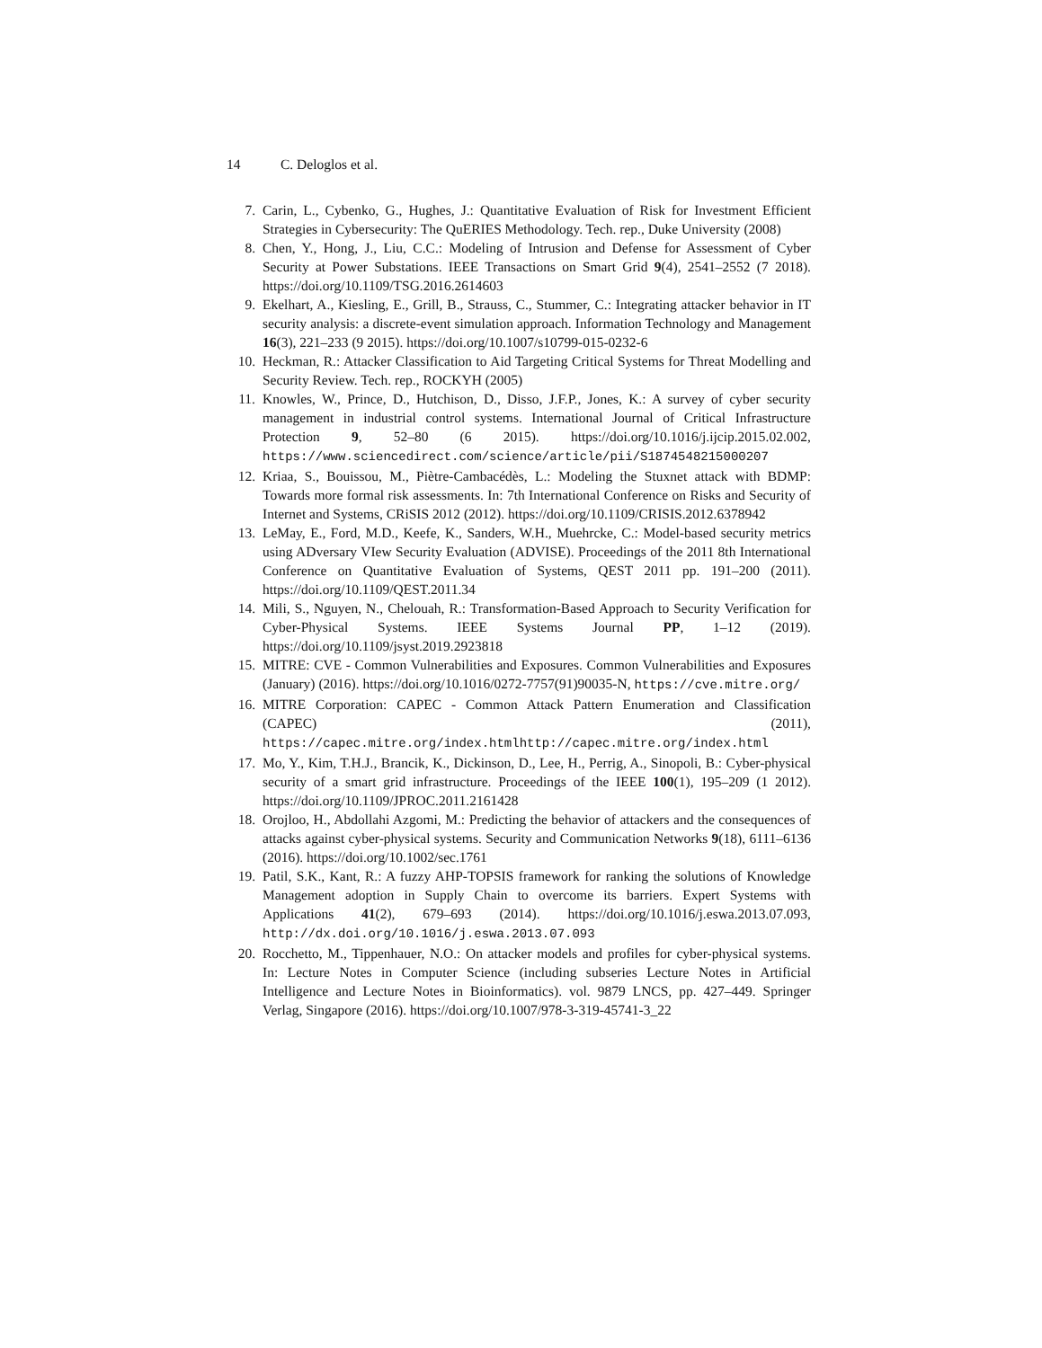14 C. Deloglos et al.
7. Carin, L., Cybenko, G., Hughes, J.: Quantitative Evaluation of Risk for Investment Efficient Strategies in Cybersecurity: The QuERIES Methodology. Tech. rep., Duke University (2008)
8. Chen, Y., Hong, J., Liu, C.C.: Modeling of Intrusion and Defense for Assessment of Cyber Security at Power Substations. IEEE Transactions on Smart Grid 9(4), 2541–2552 (7 2018). https://doi.org/10.1109/TSG.2016.2614603
9. Ekelhart, A., Kiesling, E., Grill, B., Strauss, C., Stummer, C.: Integrating attacker behavior in IT security analysis: a discrete-event simulation approach. Information Technology and Management 16(3), 221–233 (9 2015). https://doi.org/10.1007/s10799-015-0232-6
10. Heckman, R.: Attacker Classification to Aid Targeting Critical Systems for Threat Modelling and Security Review. Tech. rep., ROCKYH (2005)
11. Knowles, W., Prince, D., Hutchison, D., Disso, J.F.P., Jones, K.: A survey of cyber security management in industrial control systems. International Journal of Critical Infrastructure Protection 9, 52–80 (6 2015). https://doi.org/10.1016/j.ijcip.2015.02.002, https://www.sciencedirect.com/science/article/pii/S1874548215000207
12. Kriaa, S., Bouissou, M., Piètre-Cambacédès, L.: Modeling the Stuxnet attack with BDMP: Towards more formal risk assessments. In: 7th International Conference on Risks and Security of Internet and Systems, CRiSIS 2012 (2012). https://doi.org/10.1109/CRISIS.2012.6378942
13. LeMay, E., Ford, M.D., Keefe, K., Sanders, W.H., Muehrcke, C.: Model-based security metrics using ADversary VIew Security Evaluation (ADVISE). Proceedings of the 2011 8th International Conference on Quantitative Evaluation of Systems, QEST 2011 pp. 191–200 (2011). https://doi.org/10.1109/QEST.2011.34
14. Mili, S., Nguyen, N., Chelouah, R.: Transformation-Based Approach to Security Verification for Cyber-Physical Systems. IEEE Systems Journal PP, 1–12 (2019). https://doi.org/10.1109/jsyst.2019.2923818
15. MITRE: CVE - Common Vulnerabilities and Exposures. Common Vulnerabilities and Exposures (January) (2016). https://doi.org/10.1016/0272-7757(91)90035-N, https://cve.mitre.org/
16. MITRE Corporation: CAPEC - Common Attack Pattern Enumeration and Classification (CAPEC) (2011), https://capec.mitre.org/index.htmlhttp://capec.mitre.org/index.html
17. Mo, Y., Kim, T.H.J., Brancik, K., Dickinson, D., Lee, H., Perrig, A., Sinopoli, B.: Cyber-physical security of a smart grid infrastructure. Proceedings of the IEEE 100(1), 195–209 (1 2012). https://doi.org/10.1109/JPROC.2011.2161428
18. Orojloo, H., Abdollahi Azgomi, M.: Predicting the behavior of attackers and the consequences of attacks against cyber-physical systems. Security and Communication Networks 9(18), 6111–6136 (2016). https://doi.org/10.1002/sec.1761
19. Patil, S.K., Kant, R.: A fuzzy AHP-TOPSIS framework for ranking the solutions of Knowledge Management adoption in Supply Chain to overcome its barriers. Expert Systems with Applications 41(2), 679–693 (2014). https://doi.org/10.1016/j.eswa.2013.07.093, http://dx.doi.org/10.1016/j.eswa.2013.07.093
20. Rocchetto, M., Tippenhauer, N.O.: On attacker models and profiles for cyber-physical systems. In: Lecture Notes in Computer Science (including subseries Lecture Notes in Artificial Intelligence and Lecture Notes in Bioinformatics). vol. 9879 LNCS, pp. 427–449. Springer Verlag, Singapore (2016). https://doi.org/10.1007/978-3-319-45741-3_22